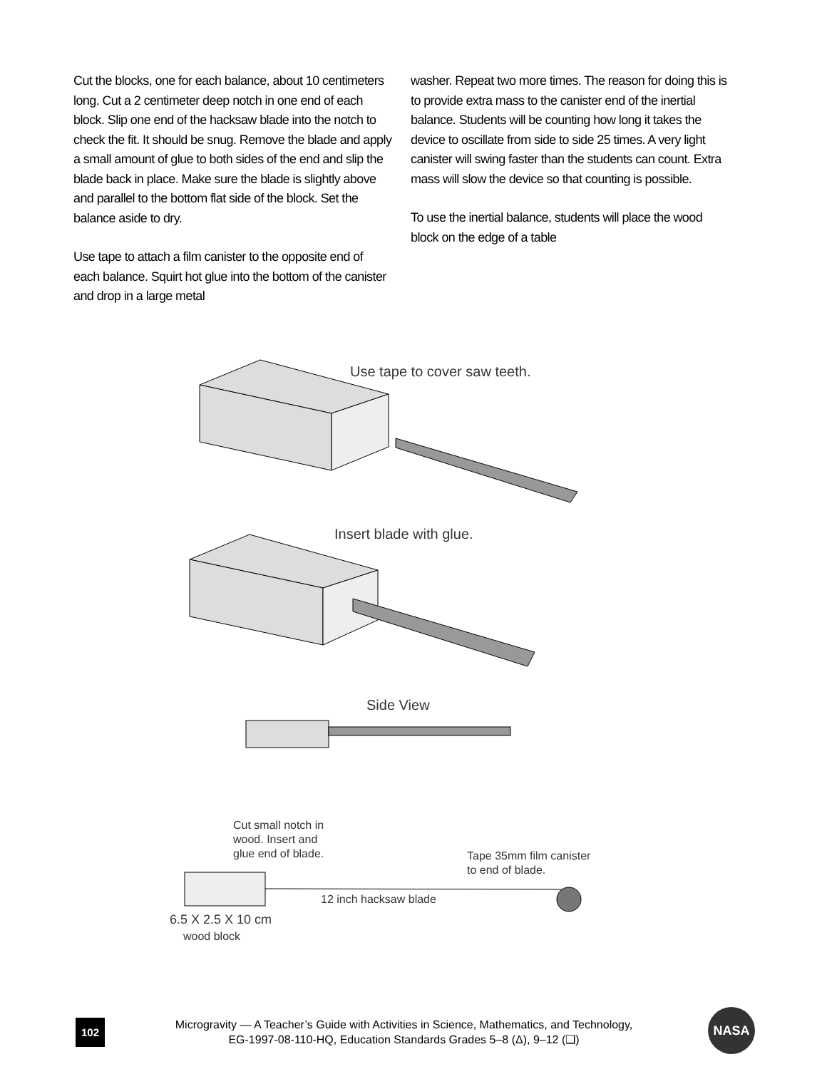Cut the blocks, one for each balance, about 10 centimeters long. Cut a 2 centimeter deep notch in one end of each block. Slip one end of the hacksaw blade into the notch to check the fit. It should be snug. Remove the blade and apply a small amount of glue to both sides of the end and slip the blade back in place. Make sure the blade is slightly above and parallel to the bottom flat side of the block. Set the balance aside to dry.
Use tape to attach a film canister to the opposite end of each balance. Squirt hot glue into the bottom of the canister and drop in a large metal
washer. Repeat two more times. The reason for doing this is to provide extra mass to the canister end of the inertial balance. Students will be counting how long it takes the device to oscillate from side to side 25 times. A very light canister will swing faster than the students can count. Extra mass will slow the device so that counting is possible.
To use the inertial balance, students will place the wood block on the edge of a table
Use tape to cover saw teeth.
Insert blade with glue.
Side View
Cut small notch in
wood. Insert and
glue end of blade.
Tape 35mm film canister
to end of blade.
12 inch hacksaw blade
6.5 X 2.5 X 10 cm
wood block
102
Microgravity — A Teacher’s Guide with Activities in Science, Mathematics, and Technology,
EG-1997-08-110-HQ, Education Standards Grades 5–8 (Δ), 9–12 (❑)
NASA